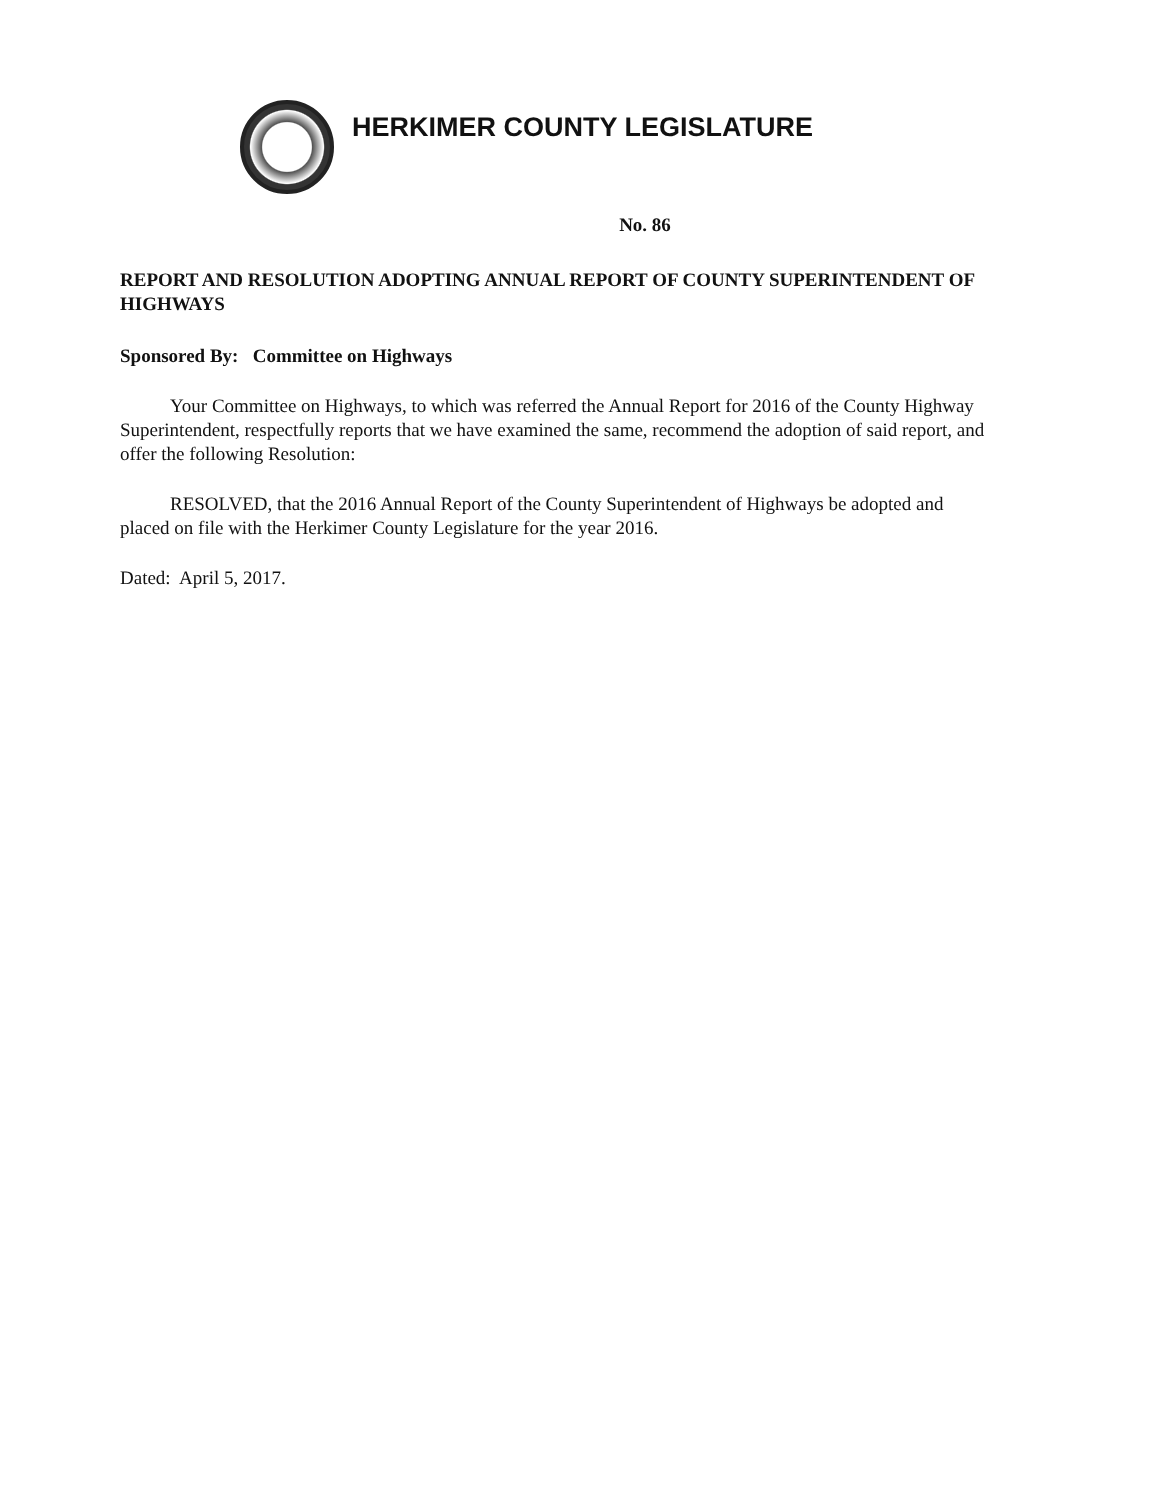HERKIMER COUNTY LEGISLATURE
No. 86
REPORT AND RESOLUTION ADOPTING ANNUAL REPORT OF COUNTY SUPERINTENDENT OF HIGHWAYS
Sponsored By: Committee on Highways
Your Committee on Highways, to which was referred the Annual Report for 2016 of the County Highway Superintendent, respectfully reports that we have examined the same, recommend the adoption of said report, and offer the following Resolution:
RESOLVED, that the 2016 Annual Report of the County Superintendent of Highways be adopted and placed on file with the Herkimer County Legislature for the year 2016.
Dated: April 5, 2017.